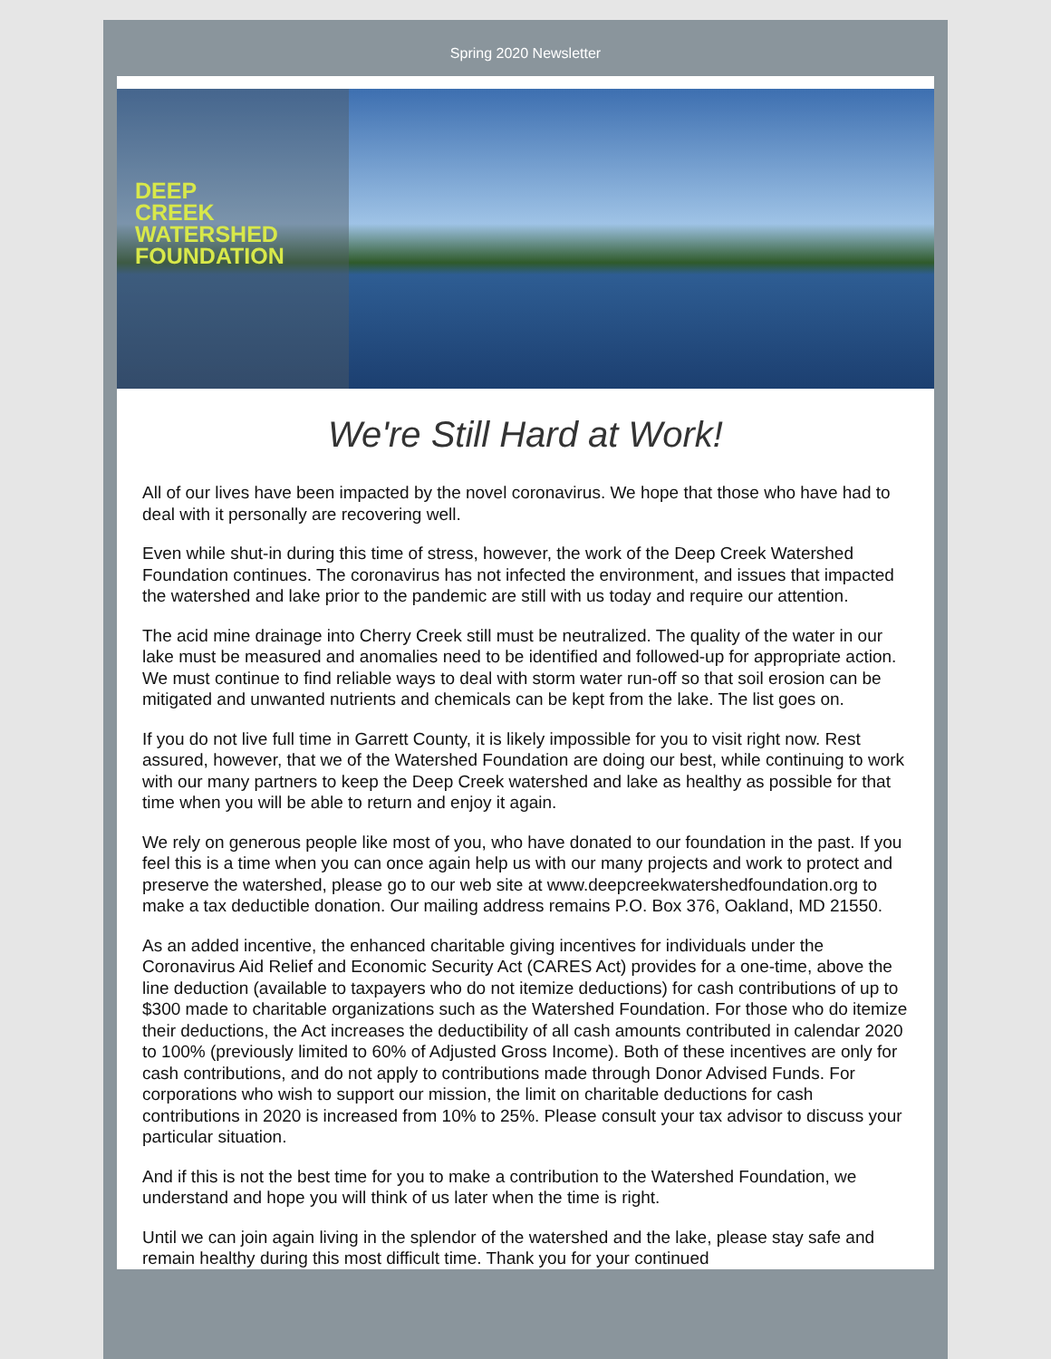Spring 2020 Newsletter
DEEP
CREEK
WATERSHED
FOUNDATION
We're Still Hard at Work!
All of our lives have been impacted by the novel coronavirus. We hope that those who have had to deal with it personally are recovering well.
Even while shut-in during this time of stress, however, the work of the Deep Creek Watershed Foundation continues. The coronavirus has not infected the environment, and issues that impacted the watershed and lake prior to the pandemic are still with us today and require our attention.
The acid mine drainage into Cherry Creek still must be neutralized. The quality of the water in our lake must be measured and anomalies need to be identified and followed-up for appropriate action. We must continue to find reliable ways to deal with storm water run-off so that soil erosion can be mitigated and unwanted nutrients and chemicals can be kept from the lake. The list goes on.
If you do not live full time in Garrett County, it is likely impossible for you to visit right now. Rest assured, however, that we of the Watershed Foundation are doing our best, while continuing to work with our many partners to keep the Deep Creek watershed and lake as healthy as possible for that time when you will be able to return and enjoy it again.
We rely on generous people like most of you, who have donated to our foundation in the past. If you feel this is a time when you can once again help us with our many projects and work to protect and preserve the watershed, please go to our web site at www.deepcreekwatershedfoundation.org to make a tax deductible donation. Our mailing address remains P.O. Box 376, Oakland, MD 21550.
As an added incentive, the enhanced charitable giving incentives for individuals under the Coronavirus Aid Relief and Economic Security Act (CARES Act) provides for a one-time, above the line deduction (available to taxpayers who do not itemize deductions) for cash contributions of up to $300 made to charitable organizations such as the Watershed Foundation. For those who do itemize their deductions, the Act increases the deductibility of all cash amounts contributed in calendar 2020 to 100% (previously limited to 60% of Adjusted Gross Income). Both of these incentives are only for cash contributions, and do not apply to contributions made through Donor Advised Funds. For corporations who wish to support our mission, the limit on charitable deductions for cash contributions in 2020 is increased from 10% to 25%. Please consult your tax advisor to discuss your particular situation.
And if this is not the best time for you to make a contribution to the Watershed Foundation, we understand and hope you will think of us later when the time is right.
Until we can join again living in the splendor of the watershed and the lake, please stay safe and remain healthy during this most difficult time. Thank you for your continued